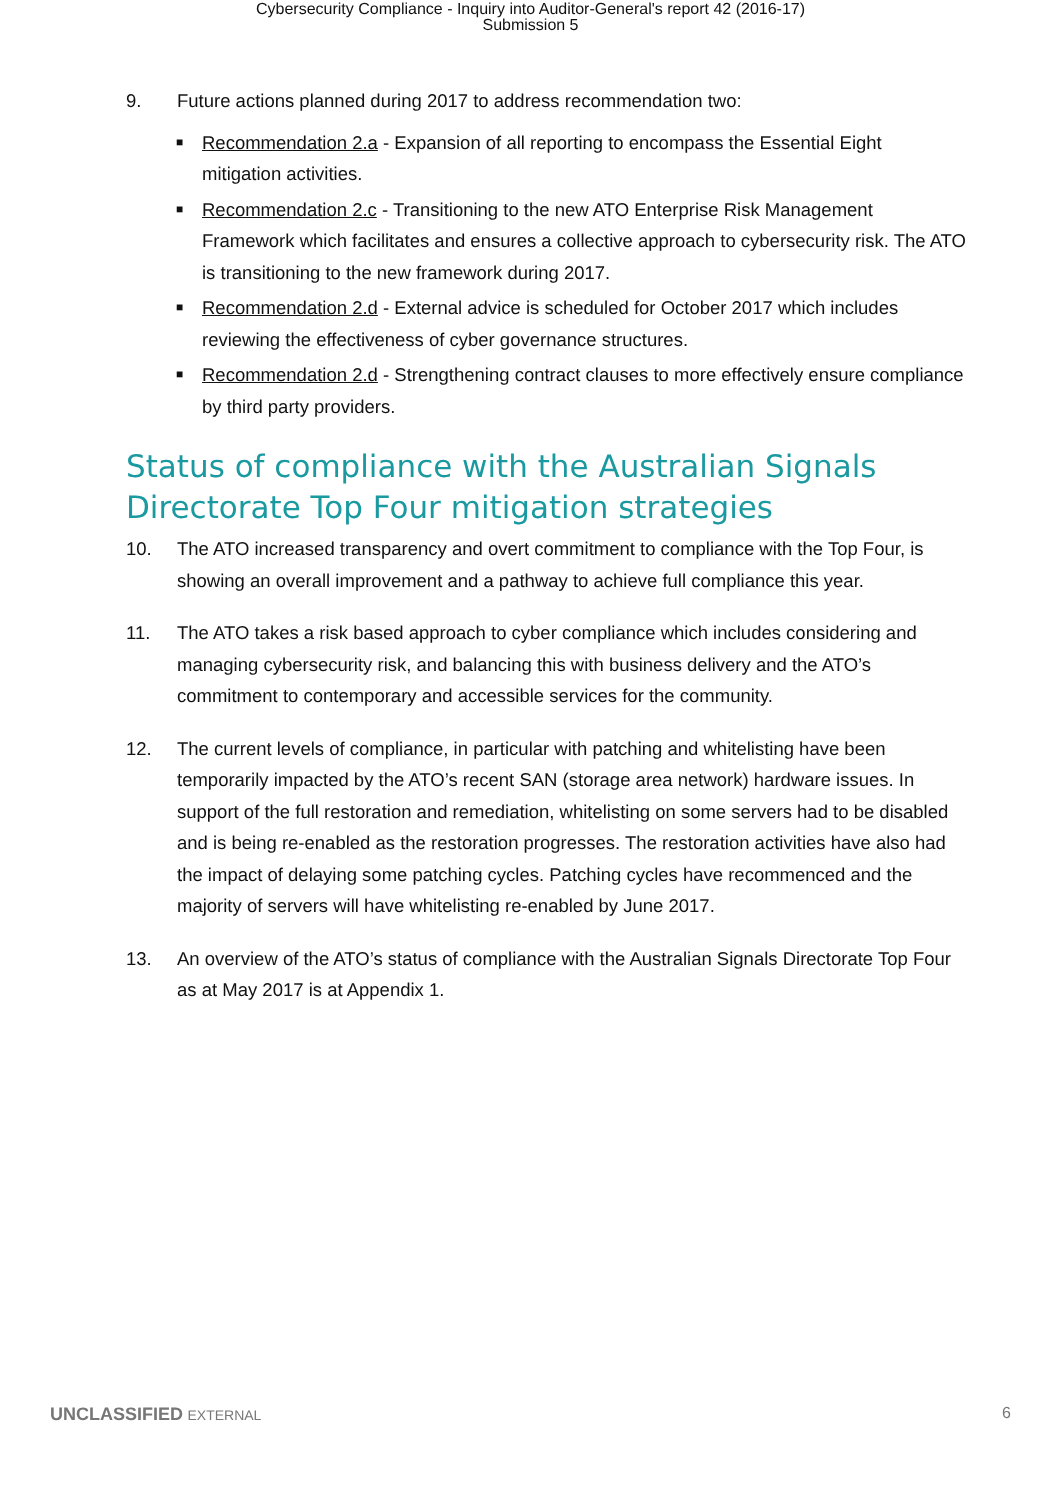Cybersecurity Compliance - Inquiry into Auditor-General's report 42 (2016-17)
Submission 5
9. Future actions planned during 2017 to address recommendation two:
■ Recommendation 2.a - Expansion of all reporting to encompass the Essential Eight mitigation activities.
■ Recommendation 2.c - Transitioning to the new ATO Enterprise Risk Management Framework which facilitates and ensures a collective approach to cybersecurity risk. The ATO is transitioning to the new framework during 2017.
■ Recommendation 2.d - External advice is scheduled for October 2017 which includes reviewing the effectiveness of cyber governance structures.
■ Recommendation 2.d - Strengthening contract clauses to more effectively ensure compliance by third party providers.
Status of compliance with the Australian Signals Directorate Top Four mitigation strategies
10. The ATO increased transparency and overt commitment to compliance with the Top Four, is showing an overall improvement and a pathway to achieve full compliance this year.
11. The ATO takes a risk based approach to cyber compliance which includes considering and managing cybersecurity risk, and balancing this with business delivery and the ATO’s commitment to contemporary and accessible services for the community.
12. The current levels of compliance, in particular with patching and whitelisting have been temporarily impacted by the ATO’s recent SAN (storage area network) hardware issues. In support of the full restoration and remediation, whitelisting on some servers had to be disabled and is being re-enabled as the restoration progresses. The restoration activities have also had the impact of delaying some patching cycles. Patching cycles have recommenced and the majority of servers will have whitelisting re-enabled by June 2017.
13. An overview of the ATO’s status of compliance with the Australian Signals Directorate Top Four as at May 2017 is at Appendix 1.
UNCLASSIFIED EXTERNAL 6